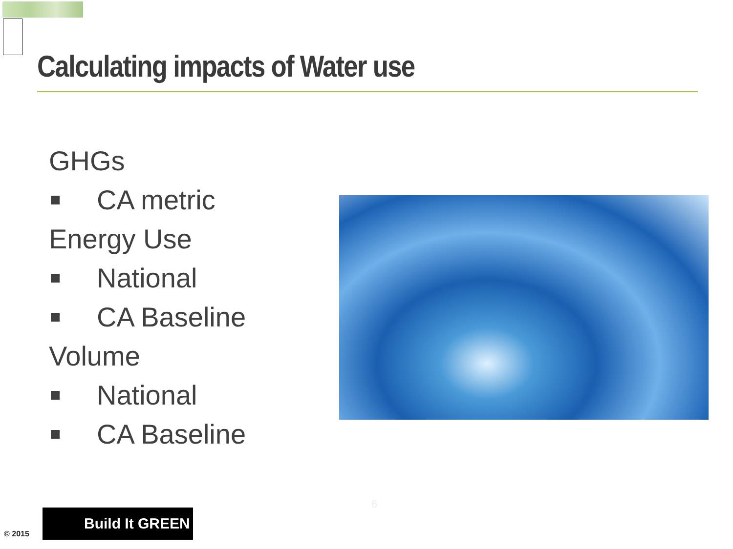Calculating impacts of Water use
GHGs
CA metric
Energy Use
National
CA Baseline
Volume
National
CA Baseline
6
© 2015
Build It GREEN